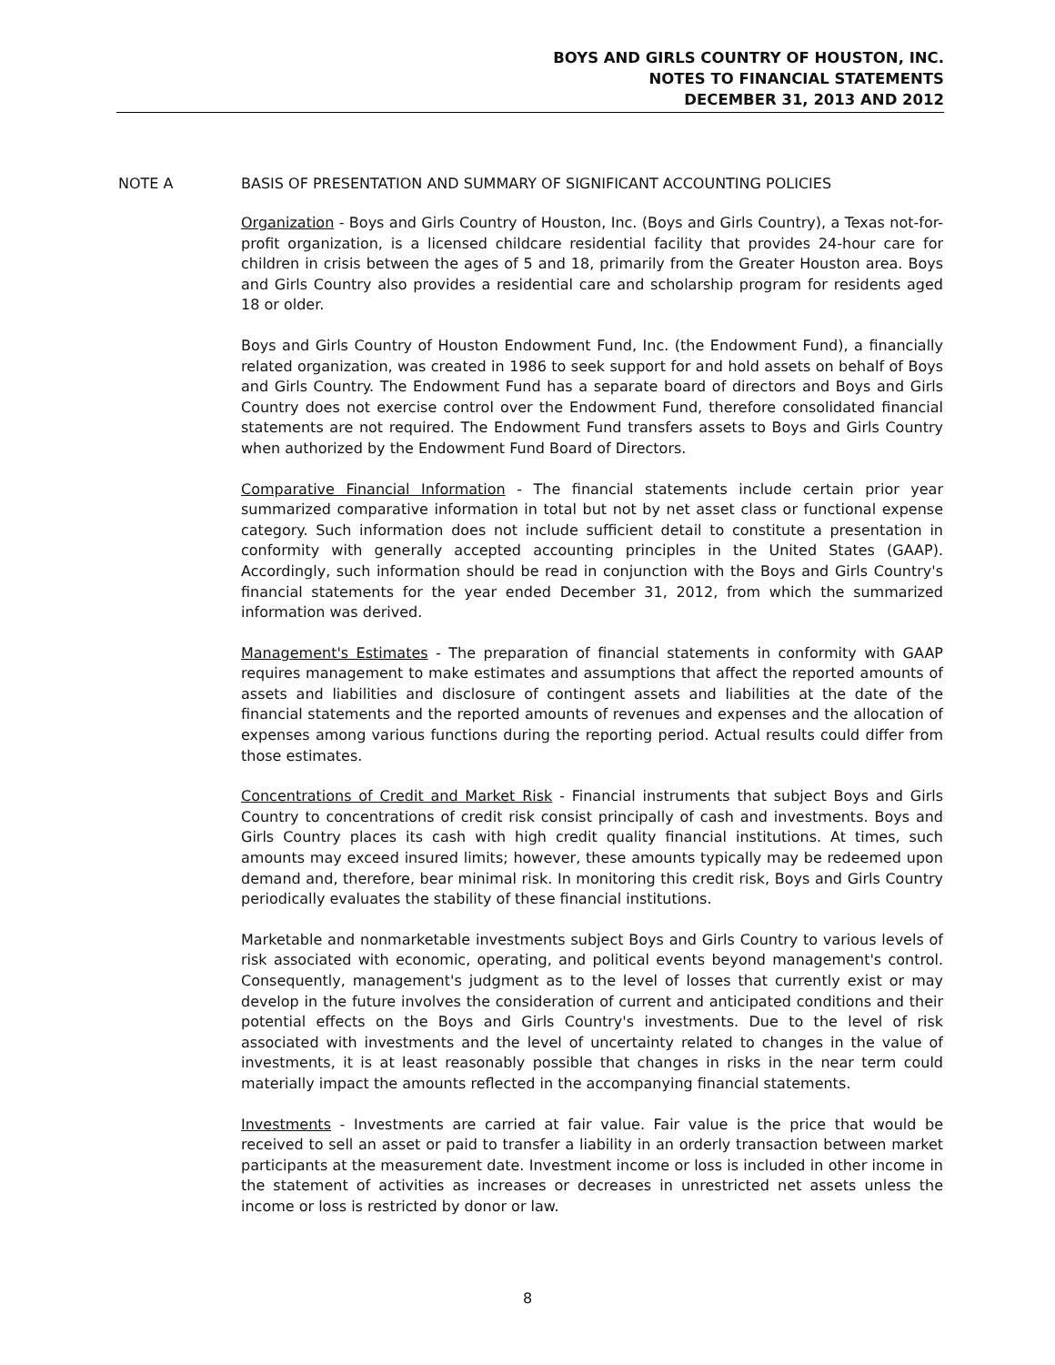BOYS AND GIRLS COUNTRY OF HOUSTON, INC.
NOTES TO FINANCIAL STATEMENTS
DECEMBER 31, 2013 AND 2012
NOTE A BASIS OF PRESENTATION AND SUMMARY OF SIGNIFICANT ACCOUNTING POLICIES
Organization - Boys and Girls Country of Houston, Inc. (Boys and Girls Country), a Texas not-for-profit organization, is a licensed childcare residential facility that provides 24-hour care for children in crisis between the ages of 5 and 18, primarily from the Greater Houston area. Boys and Girls Country also provides a residential care and scholarship program for residents aged 18 or older.
Boys and Girls Country of Houston Endowment Fund, Inc. (the Endowment Fund), a financially related organization, was created in 1986 to seek support for and hold assets on behalf of Boys and Girls Country. The Endowment Fund has a separate board of directors and Boys and Girls Country does not exercise control over the Endowment Fund, therefore consolidated financial statements are not required. The Endowment Fund transfers assets to Boys and Girls Country when authorized by the Endowment Fund Board of Directors.
Comparative Financial Information - The financial statements include certain prior year summarized comparative information in total but not by net asset class or functional expense category. Such information does not include sufficient detail to constitute a presentation in conformity with generally accepted accounting principles in the United States (GAAP). Accordingly, such information should be read in conjunction with the Boys and Girls Country's financial statements for the year ended December 31, 2012, from which the summarized information was derived.
Management's Estimates - The preparation of financial statements in conformity with GAAP requires management to make estimates and assumptions that affect the reported amounts of assets and liabilities and disclosure of contingent assets and liabilities at the date of the financial statements and the reported amounts of revenues and expenses and the allocation of expenses among various functions during the reporting period. Actual results could differ from those estimates.
Concentrations of Credit and Market Risk - Financial instruments that subject Boys and Girls Country to concentrations of credit risk consist principally of cash and investments. Boys and Girls Country places its cash with high credit quality financial institutions. At times, such amounts may exceed insured limits; however, these amounts typically may be redeemed upon demand and, therefore, bear minimal risk. In monitoring this credit risk, Boys and Girls Country periodically evaluates the stability of these financial institutions.
Marketable and nonmarketable investments subject Boys and Girls Country to various levels of risk associated with economic, operating, and political events beyond management's control. Consequently, management's judgment as to the level of losses that currently exist or may develop in the future involves the consideration of current and anticipated conditions and their potential effects on the Boys and Girls Country's investments. Due to the level of risk associated with investments and the level of uncertainty related to changes in the value of investments, it is at least reasonably possible that changes in risks in the near term could materially impact the amounts reflected in the accompanying financial statements.
Investments - Investments are carried at fair value. Fair value is the price that would be received to sell an asset or paid to transfer a liability in an orderly transaction between market participants at the measurement date. Investment income or loss is included in other income in the statement of activities as increases or decreases in unrestricted net assets unless the income or loss is restricted by donor or law.
8